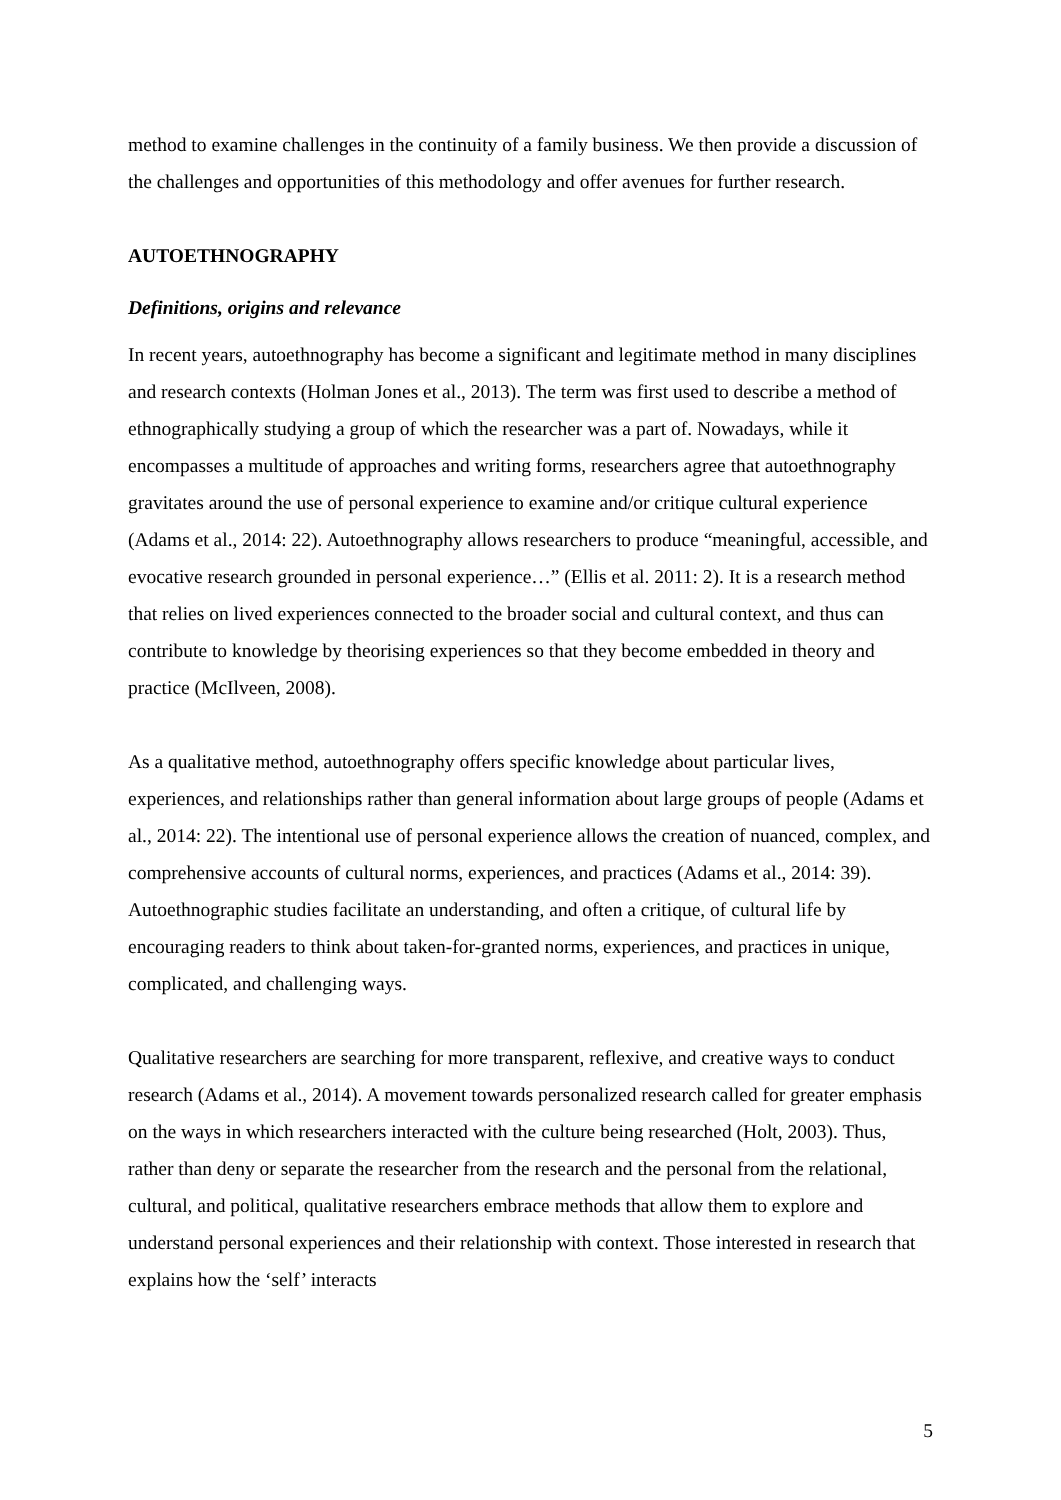method to examine challenges in the continuity of a family business. We then provide a discussion of the challenges and opportunities of this methodology and offer avenues for further research.
AUTOETHNOGRAPHY
Definitions, origins and relevance
In recent years, autoethnography has become a significant and legitimate method in many disciplines and research contexts (Holman Jones et al., 2013). The term was first used to describe a method of ethnographically studying a group of which the researcher was a part of. Nowadays, while it encompasses a multitude of approaches and writing forms, researchers agree that autoethnography gravitates around the use of personal experience to examine and/or critique cultural experience (Adams et al., 2014: 22). Autoethnography allows researchers to produce “meaningful, accessible, and evocative research grounded in personal experience…” (Ellis et al. 2011: 2). It is a research method that relies on lived experiences connected to the broader social and cultural context, and thus can contribute to knowledge by theorising experiences so that they become embedded in theory and practice (McIlveen, 2008).
As a qualitative method, autoethnography offers specific knowledge about particular lives, experiences, and relationships rather than general information about large groups of people (Adams et al., 2014: 22). The intentional use of personal experience allows the creation of nuanced, complex, and comprehensive accounts of cultural norms, experiences, and practices (Adams et al., 2014: 39). Autoethnographic studies facilitate an understanding, and often a critique, of cultural life by encouraging readers to think about taken-for-granted norms, experiences, and practices in unique, complicated, and challenging ways.
Qualitative researchers are searching for more transparent, reflexive, and creative ways to conduct research (Adams et al., 2014). A movement towards personalized research called for greater emphasis on the ways in which researchers interacted with the culture being researched (Holt, 2003). Thus, rather than deny or separate the researcher from the research and the personal from the relational, cultural, and political, qualitative researchers embrace methods that allow them to explore and understand personal experiences and their relationship with context. Those interested in research that explains how the ‘self’ interacts
5